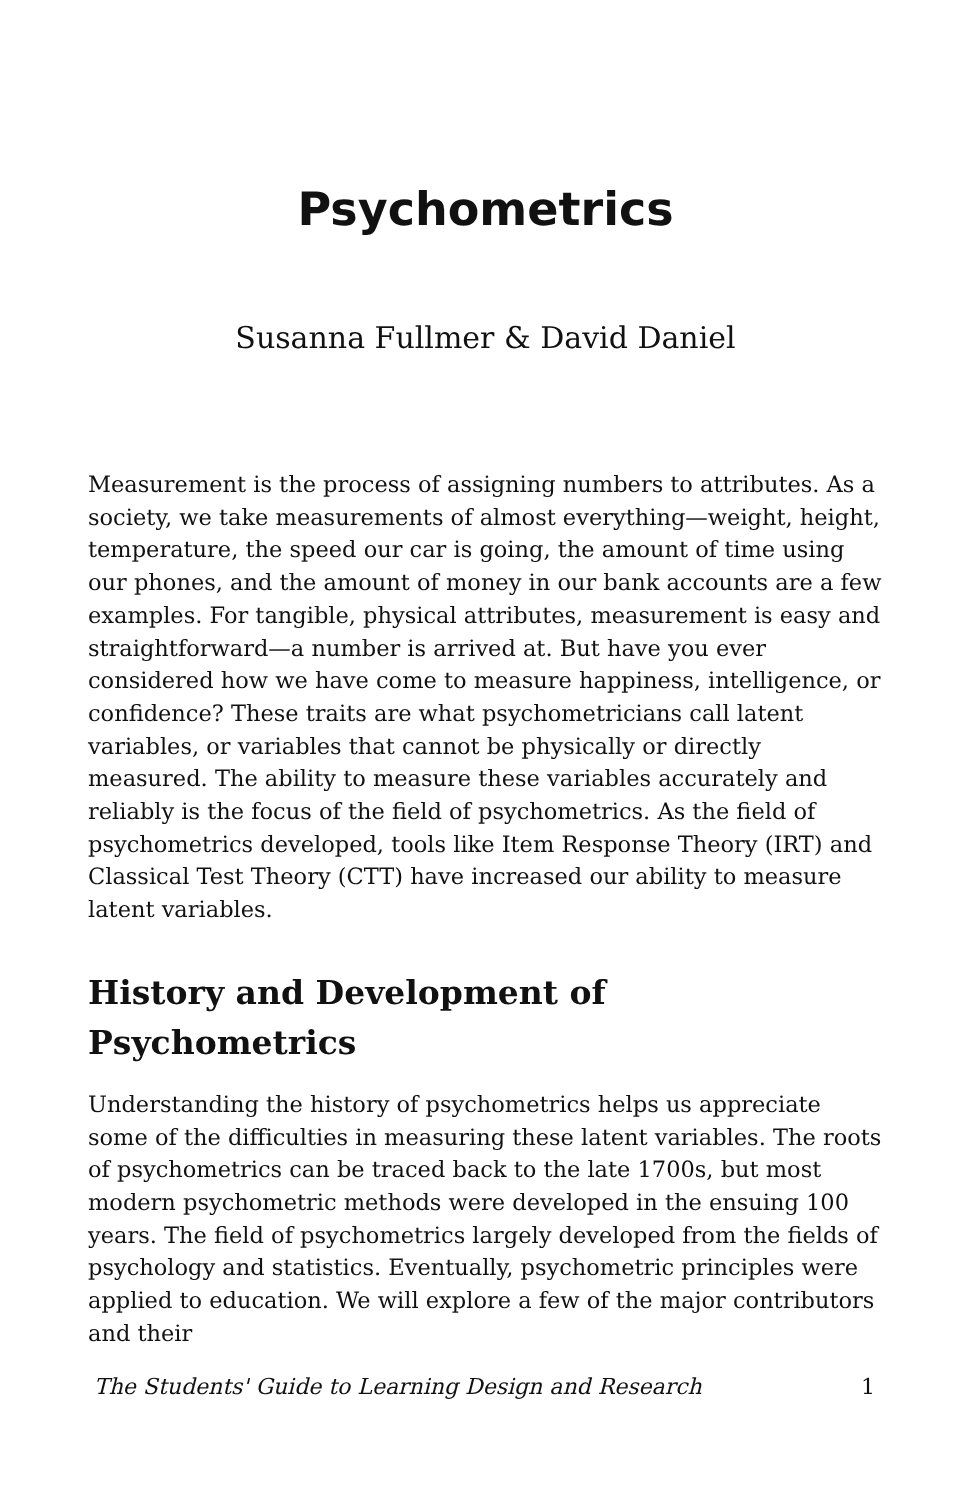Psychometrics
Susanna Fullmer & David Daniel
Measurement is the process of assigning numbers to attributes. As a society, we take measurements of almost everything—weight, height, temperature, the speed our car is going, the amount of time using our phones, and the amount of money in our bank accounts are a few examples. For tangible, physical attributes, measurement is easy and straightforward—a number is arrived at. But have you ever considered how we have come to measure happiness, intelligence, or confidence? These traits are what psychometricians call latent variables, or variables that cannot be physically or directly measured. The ability to measure these variables accurately and reliably is the focus of the field of psychometrics. As the field of psychometrics developed, tools like Item Response Theory (IRT) and Classical Test Theory (CTT) have increased our ability to measure latent variables.
History and Development of Psychometrics
Understanding the history of psychometrics helps us appreciate some of the difficulties in measuring these latent variables. The roots of psychometrics can be traced back to the late 1700s, but most modern psychometric methods were developed in the ensuing 100 years. The field of psychometrics largely developed from the fields of psychology and statistics. Eventually, psychometric principles were applied to education. We will explore a few of the major contributors and their
The Students' Guide to Learning Design and Research 1